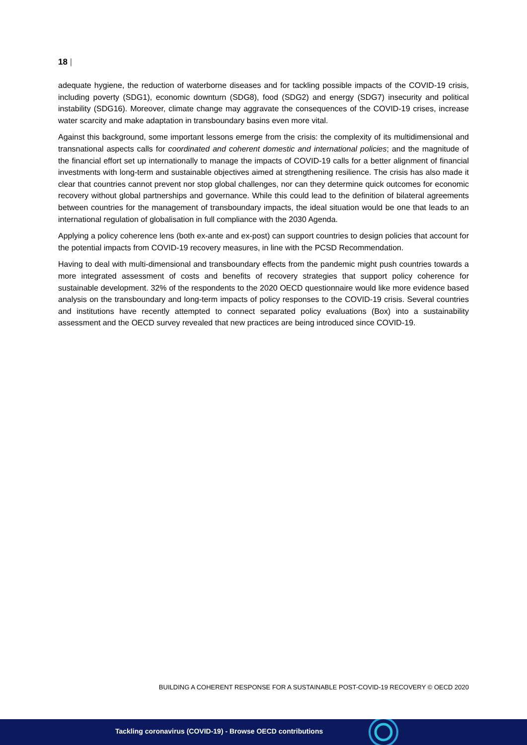18 |
adequate hygiene, the reduction of waterborne diseases and for tackling possible impacts of the COVID-19 crisis, including poverty (SDG1), economic downturn (SDG8), food (SDG2) and energy (SDG7) insecurity and political instability (SDG16). Moreover, climate change may aggravate the consequences of the COVID-19 crises, increase water scarcity and make adaptation in transboundary basins even more vital.
Against this background, some important lessons emerge from the crisis: the complexity of its multidimensional and transnational aspects calls for coordinated and coherent domestic and international policies; and the magnitude of the financial effort set up internationally to manage the impacts of COVID-19 calls for a better alignment of financial investments with long-term and sustainable objectives aimed at strengthening resilience. The crisis has also made it clear that countries cannot prevent nor stop global challenges, nor can they determine quick outcomes for economic recovery without global partnerships and governance. While this could lead to the definition of bilateral agreements between countries for the management of transboundary impacts, the ideal situation would be one that leads to an international regulation of globalisation in full compliance with the 2030 Agenda.
Applying a policy coherence lens (both ex-ante and ex-post) can support countries to design policies that account for the potential impacts from COVID-19 recovery measures, in line with the PCSD Recommendation.
Having to deal with multi-dimensional and transboundary effects from the pandemic might push countries towards a more integrated assessment of costs and benefits of recovery strategies that support policy coherence for sustainable development. 32% of the respondents to the 2020 OECD questionnaire would like more evidence based analysis on the transboundary and long-term impacts of policy responses to the COVID-19 crisis. Several countries and institutions have recently attempted to connect separated policy evaluations (Box) into a sustainability assessment and the OECD survey revealed that new practices are being introduced since COVID-19.
BUILDING A COHERENT RESPONSE FOR A SUSTAINABLE POST-COVID-19 RECOVERY © OECD 2020
Tackling coronavirus (COVID-19) - Browse OECD contributions